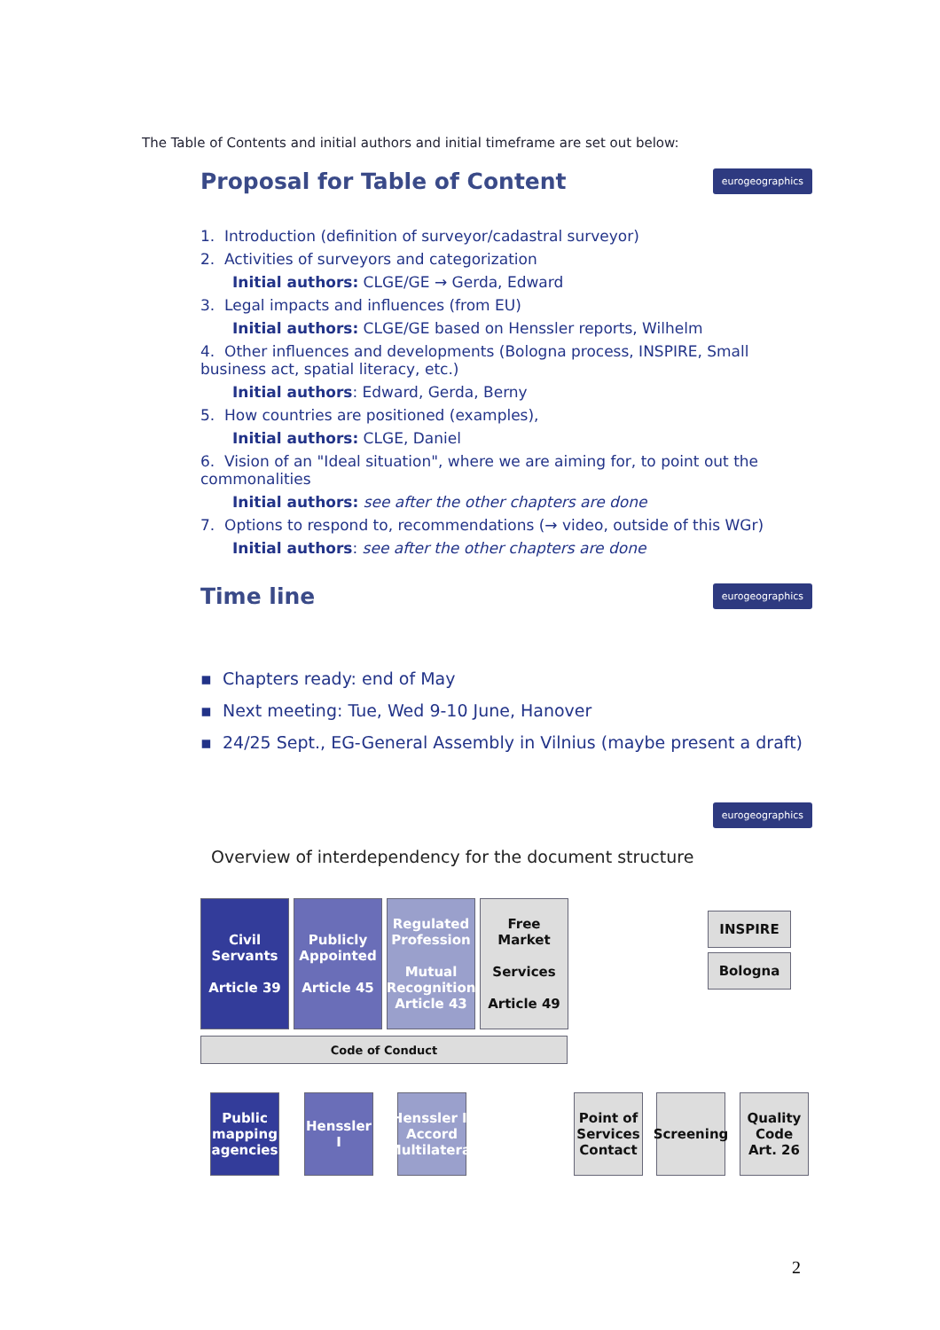The Table of Contents and initial authors and initial timeframe are set out below:
Proposal for Table of Content
eurogeographics
1. Introduction (definition of surveyor/cadastral surveyor)
2. Activities of surveyors and categorization
Initial authors: CLGE/GE → Gerda, Edward
3. Legal impacts and influences (from EU)
Initial authors: CLGE/GE based on Henssler reports, Wilhelm
4. Other influences and developments (Bologna process, INSPIRE, Small business act, spatial literacy, etc.)
Initial authors: Edward, Gerda, Berny
5. How countries are positioned (examples),
Initial authors: CLGE, Daniel
6. Vision of an "Ideal situation", where we are aiming for, to point out the commonalities
Initial authors: see after the other chapters are done
7. Options to respond to, recommendations (→ video, outside of this WGr)
Initial authors: see after the other chapters are done
Time line
eurogeographics
▪ Chapters ready: end of May
▪ Next meeting: Tue, Wed 9-10 June, Hanover
▪ 24/25 Sept., EG-General Assembly in Vilnius (maybe present a draft)
eurogeographics
Overview of interdependency for the document structure
Civil Servants
Article 39
Publicly Appointed
Article 45
Regulated Profession
Mutual Recognition Article 43
Free Market
Services
Article 49
INSPIRE
Bologna
Code of Conduct
Public mapping agencies
Henssler I
Henssler II Accord Multilateral
Point of Services Contact
Screening
Quality Code Art. 26
2